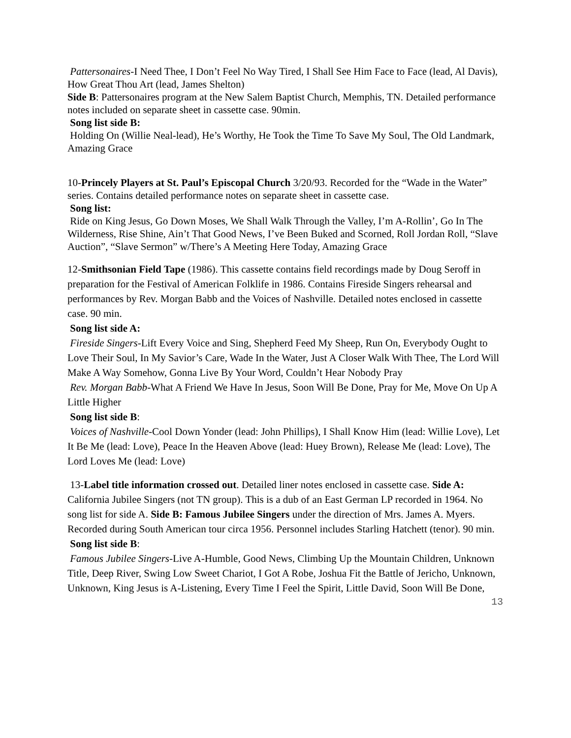Pattersonaires-I Need Thee, I Don’t Feel No Way Tired, I Shall See Him Face to Face (lead, Al Davis), How Great Thou Art (lead, James Shelton)
Side B: Pattersonaires program at the New Salem Baptist Church, Memphis, TN. Detailed performance notes included on separate sheet in cassette case. 90min.
Song list side B:
Holding On (Willie Neal-lead), He’s Worthy, He Took the Time To Save My Soul, The Old Landmark, Amazing Grace
10-Princely Players at St. Paul’s Episcopal Church 3/20/93. Recorded for the “Wade in the Water” series. Contains detailed performance notes on separate sheet in cassette case.
Song list:
Ride on King Jesus, Go Down Moses, We Shall Walk Through the Valley, I’m A-Rollin’, Go In The Wilderness, Rise Shine, Ain’t That Good News, I’ve Been Buked and Scorned, Roll Jordan Roll, “Slave Auction”, “Slave Sermon” w/There’s A Meeting Here Today, Amazing Grace
12-Smithsonian Field Tape (1986). This cassette contains field recordings made by Doug Seroff in preparation for the Festival of American Folklife in 1986. Contains Fireside Singers rehearsal and performances by Rev. Morgan Babb and the Voices of Nashville. Detailed notes enclosed in cassette case. 90 min.
Song list side A:
Fireside Singers-Lift Every Voice and Sing, Shepherd Feed My Sheep, Run On, Everybody Ought to Love Their Soul, In My Savior’s Care, Wade In the Water, Just A Closer Walk With Thee, The Lord Will Make A Way Somehow, Gonna Live By Your Word, Couldn’t Hear Nobody Pray
Rev. Morgan Babb-What A Friend We Have In Jesus, Soon Will Be Done, Pray for Me, Move On Up A Little Higher
Song list side B:
Voices of Nashville-Cool Down Yonder (lead: John Phillips), I Shall Know Him (lead: Willie Love), Let It Be Me (lead: Love), Peace In the Heaven Above (lead: Huey Brown), Release Me (lead: Love), The Lord Loves Me (lead: Love)
13-Label title information crossed out. Detailed liner notes enclosed in cassette case. Side A: California Jubilee Singers (not TN group). This is a dub of an East German LP recorded in 1964. No song list for side A. Side B: Famous Jubilee Singers under the direction of Mrs. James A. Myers. Recorded during South American tour circa 1956. Personnel includes Starling Hatchett (tenor). 90 min.
Song list side B:
Famous Jubilee Singers-Live A-Humble, Good News, Climbing Up the Mountain Children, Unknown Title, Deep River, Swing Low Sweet Chariot, I Got A Robe, Joshua Fit the Battle of Jericho, Unknown, Unknown, King Jesus is A-Listening, Every Time I Feel the Spirit, Little David, Soon Will Be Done,
13